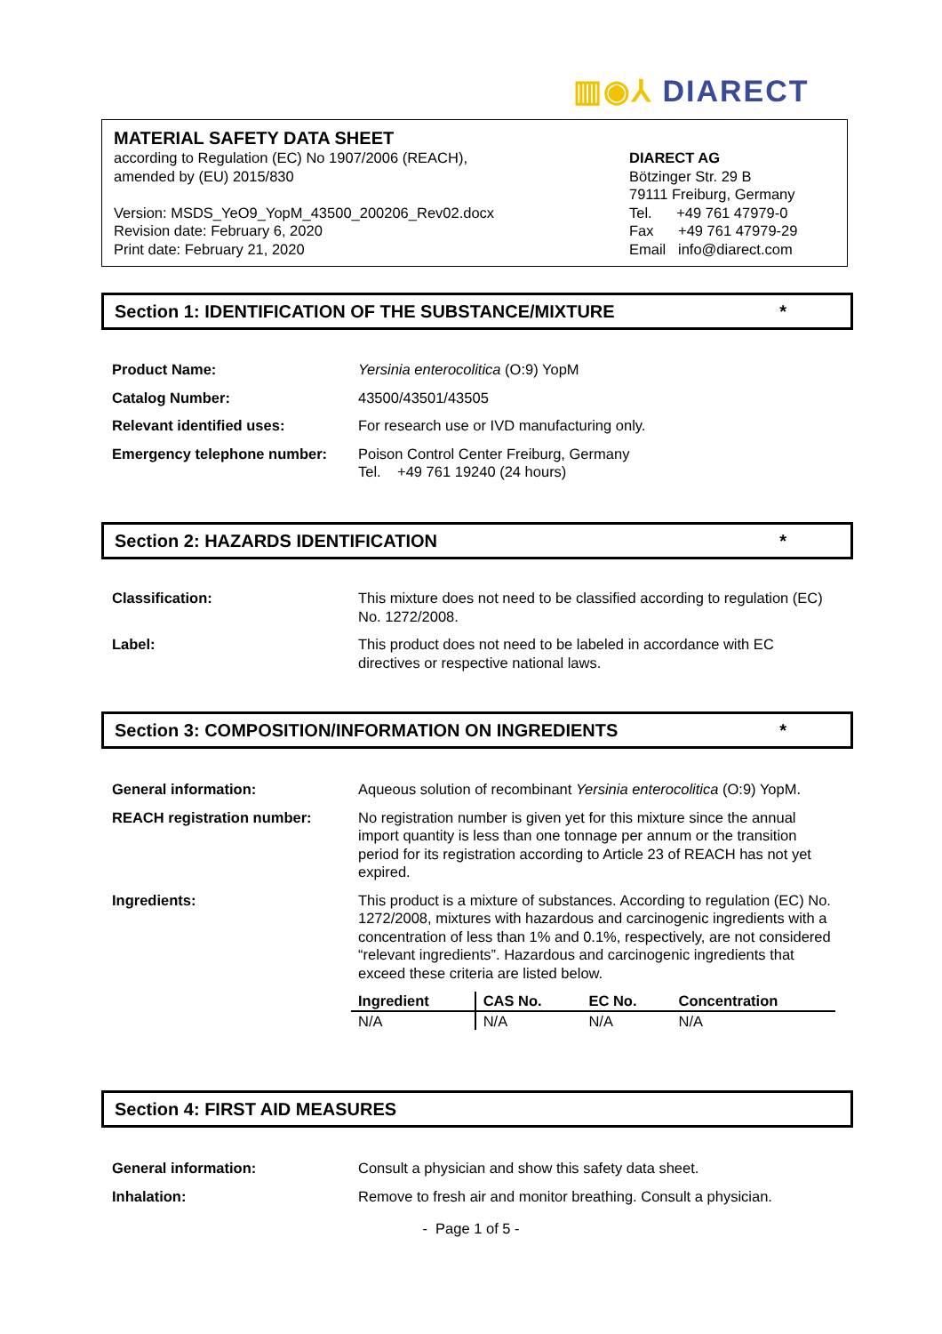▥◉⅄ DIARECT
MATERIAL SAFETY DATA SHEET
according to Regulation (EC) No 1907/2006 (REACH),
amended by (EU) 2015/830
Version: MSDS_YeO9_YopM_43500_200206_Rev02.docx
Revision date: February 6, 2020
Print date: February 21, 2020
DIARECT AG
Bötzinger Str. 29 B
79111 Freiburg, Germany
Tel. +49 761 47979-0
Fax +49 761 47979-29
Email info@diarect.com
Section 1: IDENTIFICATION OF THE SUBSTANCE/MIXTURE *
Product Name: Yersinia enterocolitica (O:9) YopM
Catalog Number: 43500/43501/43505
Relevant identified uses: For research use or IVD manufacturing only.
Emergency telephone number: Poison Control Center Freiburg, Germany
Tel. +49 761 19240 (24 hours)
Section 2: HAZARDS IDENTIFICATION *
Classification: This mixture does not need to be classified according to regulation (EC) No. 1272/2008.
Label: This product does not need to be labeled in accordance with EC directives or respective national laws.
Section 3: COMPOSITION/INFORMATION ON INGREDIENTS *
General information: Aqueous solution of recombinant Yersinia enterocolitica (O:9) YopM.
REACH registration number: No registration number is given yet for this mixture since the annual import quantity is less than one tonnage per annum or the transition period for its registration according to Article 23 of REACH has not yet expired.
Ingredients: This product is a mixture of substances. According to regulation (EC) No. 1272/2008, mixtures with hazardous and carcinogenic ingredients with a concentration of less than 1% and 0.1%, respectively, are not considered “relevant ingredients”. Hazardous and carcinogenic ingredients that exceed these criteria are listed below.
| Ingredient | CAS No. | EC No. | Concentration |
| --- | --- | --- | --- |
| N/A | N/A | N/A | N/A |
Section 4: FIRST AID MEASURES
General information: Consult a physician and show this safety data sheet.
Inhalation: Remove to fresh air and monitor breathing. Consult a physician.
- Page 1 of 5 -